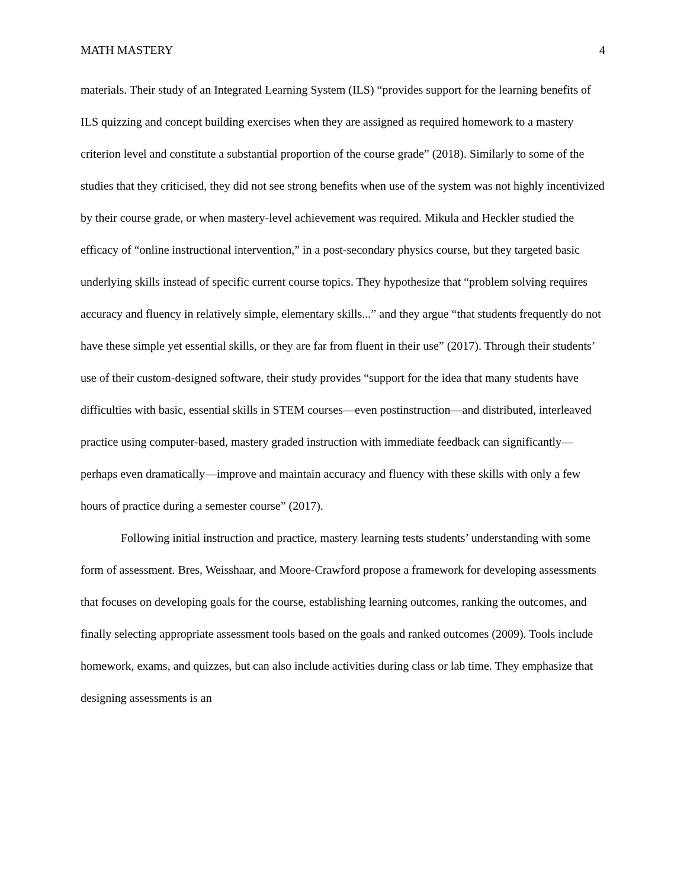MATH MASTERY 4
materials. Their study of an Integrated Learning System (ILS) “provides support for the learning benefits of ILS quizzing and concept building exercises when they are assigned as required homework to a mastery criterion level and constitute a substantial proportion of the course grade” (2018). Similarly to some of the studies that they criticised, they did not see strong benefits when use of the system was not highly incentivized by their course grade, or when mastery-level achievement was required. Mikula and Heckler studied the efficacy of “online instructional intervention,” in a post-secondary physics course, but they targeted basic underlying skills instead of specific current course topics. They hypothesize that “problem solving requires accuracy and fluency in relatively simple, elementary skills...” and they argue “that students frequently do not have these simple yet essential skills, or they are far from fluent in their use” (2017). Through their students’ use of their custom-designed software, their study provides “support for the idea that many students have difficulties with basic, essential skills in STEM courses—even postinstruction—and distributed, interleaved practice using computer-based, mastery graded instruction with immediate feedback can significantly—perhaps even dramatically—improve and maintain accuracy and fluency with these skills with only a few hours of practice during a semester course” (2017).
Following initial instruction and practice, mastery learning tests students’ understanding with some form of assessment. Bres, Weisshaar, and Moore-Crawford propose a framework for developing assessments that focuses on developing goals for the course, establishing learning outcomes, ranking the outcomes, and finally selecting appropriate assessment tools based on the goals and ranked outcomes (2009). Tools include homework, exams, and quizzes, but can also include activities during class or lab time. They emphasize that designing assessments is an